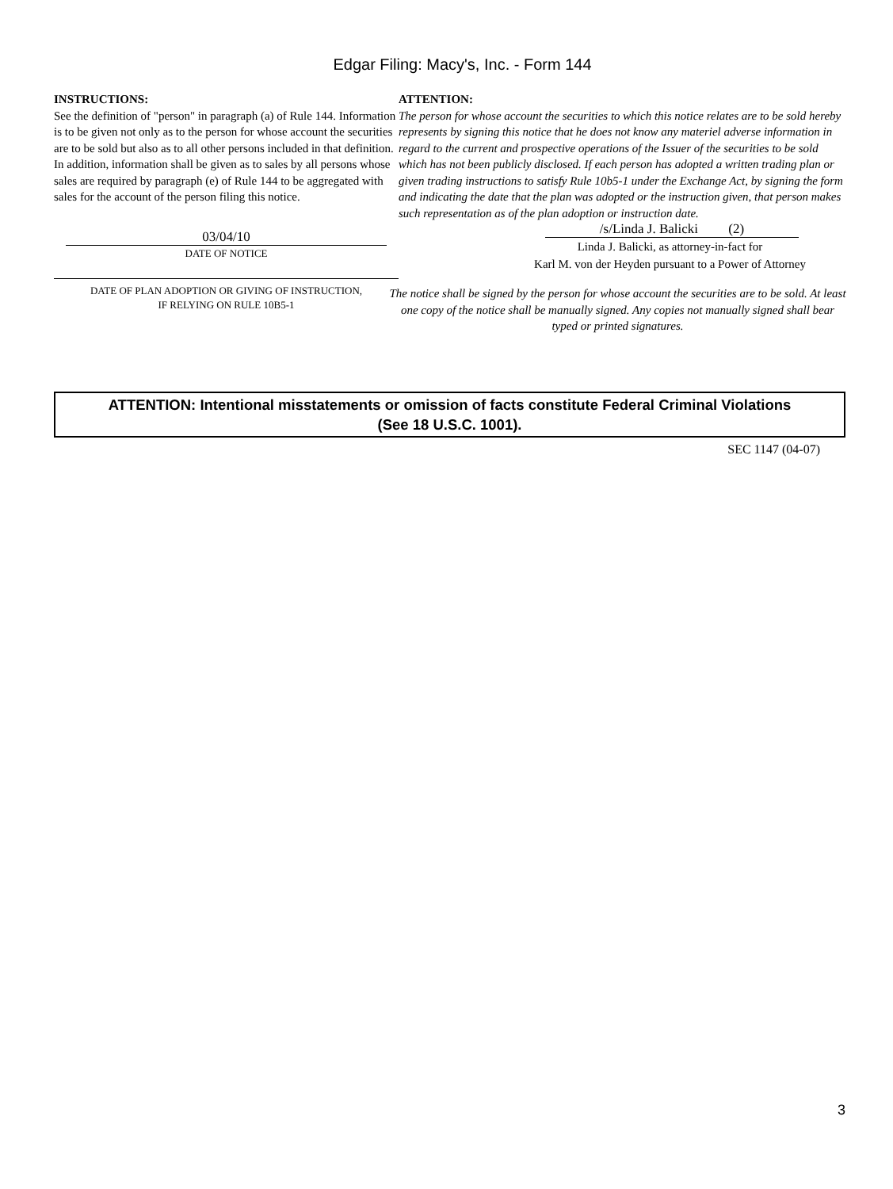Edgar Filing: Macy's, Inc. - Form 144
INSTRUCTIONS:
See the definition of "person" in paragraph (a) of Rule 144. Information is to be given not only as to the person for whose account the securities are to be sold but also as to all other persons included in that definition. In addition, information shall be given as to sales by all persons whose sales are required by paragraph (e) of Rule 144 to be aggregated with sales for the account of the person filing this notice.
03/04/10
DATE OF NOTICE
DATE OF PLAN ADOPTION OR GIVING OF INSTRUCTION,
IF RELYING ON RULE 10B5-1
ATTENTION:
The person for whose account the securities to which this notice relates are to be sold hereby represents by signing this notice that he does not know any materiel adverse information in regard to the current and prospective operations of the Issuer of the securities to be sold which has not been publicly disclosed. If each person has adopted a written trading plan or given trading instructions to satisfy Rule 10b5-1 under the Exchange Act, by signing the form and indicating the date that the plan was adopted or the instruction given, that person makes such representation as of the plan adoption or instruction date.
/s/Linda J. Balicki (2)
Linda J. Balicki, as attorney-in-fact for
Karl M. von der Heyden pursuant to a Power of Attorney
The notice shall be signed by the person for whose account the securities are to be sold. At least one copy of the notice shall be manually signed. Any copies not manually signed shall bear typed or printed signatures.
ATTENTION: Intentional misstatements or omission of facts constitute Federal Criminal Violations
(See 18 U.S.C. 1001).
SEC 1147 (04-07)
3